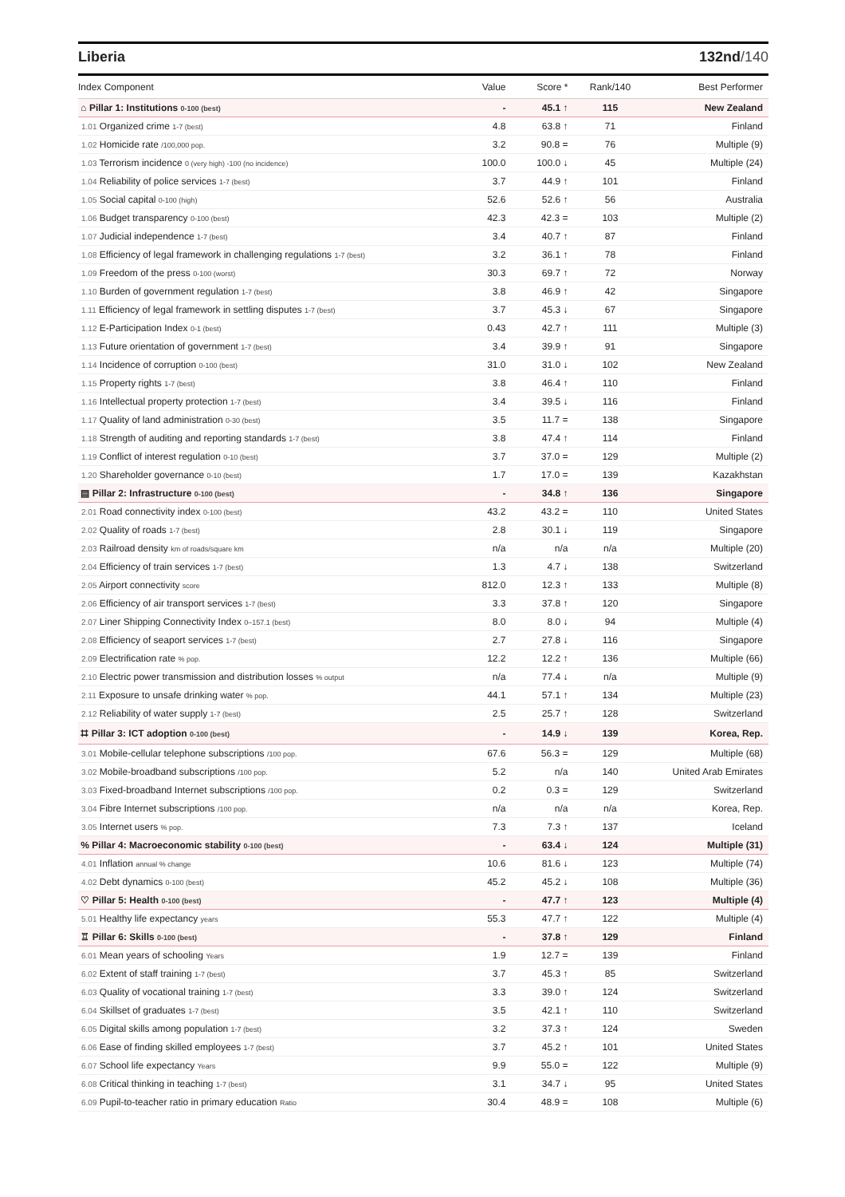Liberia 132nd/140
| Index Component | Value | Score * | Rank/140 | Best Performer |
| --- | --- | --- | --- | --- |
| ⌂ Pillar 1: Institutions 0-100 (best) | - | 45.1 ↑ | 115 | New Zealand |
| 1.01 Organized crime 1-7 (best) | 4.8 | 63.8 ↑ | 71 | Finland |
| 1.02 Homicide rate /100,000 pop. | 3.2 | 90.8 = | 76 | Multiple (9) |
| 1.03 Terrorism incidence 0 (very high) -100 (no incidence) | 100.0 | 100.0 ↓ | 45 | Multiple (24) |
| 1.04 Reliability of police services 1-7 (best) | 3.7 | 44.9 ↑ | 101 | Finland |
| 1.05 Social capital 0-100 (high) | 52.6 | 52.6 ↑ | 56 | Australia |
| 1.06 Budget transparency 0-100 (best) | 42.3 | 42.3 = | 103 | Multiple (2) |
| 1.07 Judicial independence 1-7 (best) | 3.4 | 40.7 ↑ | 87 | Finland |
| 1.08 Efficiency of legal framework in challenging regulations 1-7 (best) | 3.2 | 36.1 ↑ | 78 | Finland |
| 1.09 Freedom of the press 0-100 (worst) | 30.3 | 69.7 ↑ | 72 | Norway |
| 1.10 Burden of government regulation 1-7 (best) | 3.8 | 46.9 ↑ | 42 | Singapore |
| 1.11 Efficiency of legal framework in settling disputes 1-7 (best) | 3.7 | 45.3 ↓ | 67 | Singapore |
| 1.12 E-Participation Index 0-1 (best) | 0.43 | 42.7 ↑ | 111 | Multiple (3) |
| 1.13 Future orientation of government 1-7 (best) | 3.4 | 39.9 ↑ | 91 | Singapore |
| 1.14 Incidence of corruption 0-100 (best) | 31.0 | 31.0 ↓ | 102 | New Zealand |
| 1.15 Property rights 1-7 (best) | 3.8 | 46.4 ↑ | 110 | Finland |
| 1.16 Intellectual property protection 1-7 (best) | 3.4 | 39.5 ↓ | 116 | Finland |
| 1.17 Quality of land administration 0-30 (best) | 3.5 | 11.7 = | 138 | Singapore |
| 1.18 Strength of auditing and reporting standards 1-7 (best) | 3.8 | 47.4 ↑ | 114 | Finland |
| 1.19 Conflict of interest regulation 0-10 (best) | 3.7 | 37.0 = | 129 | Multiple (2) |
| 1.20 Shareholder governance 0-10 (best) | 1.7 | 17.0 = | 139 | Kazakhstan |
| ▤ Pillar 2: Infrastructure 0-100 (best) | - | 34.8 ↑ | 136 | Singapore |
| 2.01 Road connectivity index 0-100 (best) | 43.2 | 43.2 = | 110 | United States |
| 2.02 Quality of roads 1-7 (best) | 2.8 | 30.1 ↓ | 119 | Singapore |
| 2.03 Railroad density km of roads/square km | n/a | n/a | n/a | Multiple (20) |
| 2.04 Efficiency of train services 1-7 (best) | 1.3 | 4.7 ↓ | 138 | Switzerland |
| 2.05 Airport connectivity score | 812.0 | 12.3 ↑ | 133 | Multiple (8) |
| 2.06 Efficiency of air transport services 1-7 (best) | 3.3 | 37.8 ↑ | 120 | Singapore |
| 2.07 Liner Shipping Connectivity Index 0–157.1 (best) | 8.0 | 8.0 ↓ | 94 | Multiple (4) |
| 2.08 Efficiency of seaport services 1-7 (best) | 2.7 | 27.8 ↓ | 116 | Singapore |
| 2.09 Electrification rate % pop. | 12.2 | 12.2 ↑ | 136 | Multiple (66) |
| 2.10 Electric power transmission and distribution losses % output | n/a | 77.4 ↓ | n/a | Multiple (9) |
| 2.11 Exposure to unsafe drinking water % pop. | 44.1 | 57.1 ↑ | 134 | Multiple (23) |
| 2.12 Reliability of water supply 1-7 (best) | 2.5 | 25.7 ↑ | 128 | Switzerland |
| ⌗ Pillar 3: ICT adoption 0-100 (best) | - | 14.9 ↓ | 139 | Korea, Rep. |
| 3.01 Mobile-cellular telephone subscriptions /100 pop. | 67.6 | 56.3 = | 129 | Multiple (68) |
| 3.02 Mobile-broadband subscriptions /100 pop. | 5.2 | n/a | 140 | United Arab Emirates |
| 3.03 Fixed-broadband Internet subscriptions /100 pop. | 0.2 | 0.3 = | 129 | Switzerland |
| 3.04 Fibre Internet subscriptions /100 pop. | n/a | n/a | n/a | Korea, Rep. |
| 3.05 Internet users % pop. | 7.3 | 7.3 ↑ | 137 | Iceland |
| % Pillar 4: Macroeconomic stability 0-100 (best) | - | 63.4 ↓ | 124 | Multiple (31) |
| 4.01 Inflation annual % change | 10.6 | 81.6 ↓ | 123 | Multiple (74) |
| 4.02 Debt dynamics 0-100 (best) | 45.2 | 45.2 ↓ | 108 | Multiple (36) |
| ♡ Pillar 5: Health 0-100 (best) | - | 47.7 ↑ | 123 | Multiple (4) |
| 5.01 Healthy life expectancy years | 55.3 | 47.7 ↑ | 122 | Multiple (4) |
| ♖ Pillar 6: Skills 0-100 (best) | - | 37.8 ↑ | 129 | Finland |
| 6.01 Mean years of schooling Years | 1.9 | 12.7 = | 139 | Finland |
| 6.02 Extent of staff training 1-7 (best) | 3.7 | 45.3 ↑ | 85 | Switzerland |
| 6.03 Quality of vocational training 1-7 (best) | 3.3 | 39.0 ↑ | 124 | Switzerland |
| 6.04 Skillset of graduates 1-7 (best) | 3.5 | 42.1 ↑ | 110 | Switzerland |
| 6.05 Digital skills among population 1-7 (best) | 3.2 | 37.3 ↑ | 124 | Sweden |
| 6.06 Ease of finding skilled employees 1-7 (best) | 3.7 | 45.2 ↑ | 101 | United States |
| 6.07 School life expectancy Years | 9.9 | 55.0 = | 122 | Multiple (9) |
| 6.08 Critical thinking in teaching 1-7 (best) | 3.1 | 34.7 ↓ | 95 | United States |
| 6.09 Pupil-to-teacher ratio in primary education Ratio | 30.4 | 48.9 = | 108 | Multiple (6) |